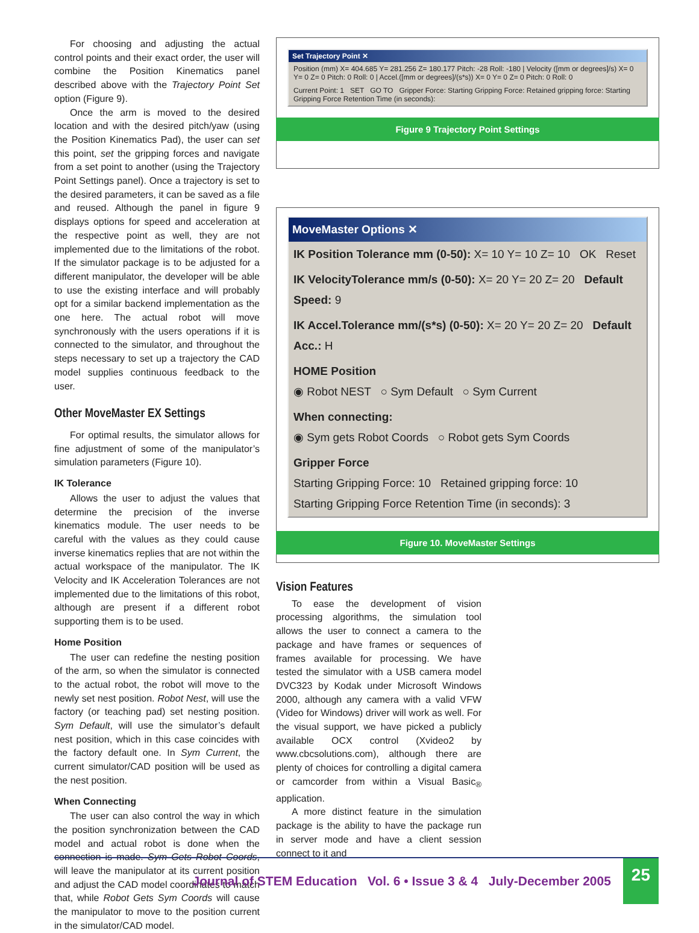For choosing and adjusting the actual control points and their exact order, the user will combine the Position Kinematics panel described above with the Trajectory Point Set option (Figure 9).
Once the arm is moved to the desired location and with the desired pitch/yaw (using the Position Kinematics Pad), the user can set this point, set the gripping forces and navigate from a set point to another (using the Trajectory Point Settings panel). Once a trajectory is set to the desired parameters, it can be saved as a file and reused. Although the panel in figure 9 displays options for speed and acceleration at the respective point as well, they are not implemented due to the limitations of the robot. If the simulator package is to be adjusted for a different manipulator, the developer will be able to use the existing interface and will probably opt for a similar backend implementation as the one here. The actual robot will move synchronously with the users operations if it is connected to the simulator, and throughout the steps necessary to set up a trajectory the CAD model supplies continuous feedback to the user.
Other MoveMaster EX Settings
For optimal results, the simulator allows for fine adjustment of some of the manipulator’s simulation parameters (Figure 10).
IK Tolerance
Allows the user to adjust the values that determine the precision of the inverse kinematics module. The user needs to be careful with the values as they could cause inverse kinematics replies that are not within the actual workspace of the manipulator. The IK Velocity and IK Acceleration Tolerances are not implemented due to the limitations of this robot, although are present if a different robot supporting them is to be used.
Home Position
The user can redefine the nesting position of the arm, so when the simulator is connected to the actual robot, the robot will move to the newly set nest position. Robot Nest, will use the factory (or teaching pad) set nesting position. Sym Default, will use the simulator’s default nest position, which in this case coincides with the factory default one. In Sym Current, the current simulator/CAD position will be used as the nest position.
When Connecting
The user can also control the way in which the position synchronization between the CAD model and actual robot is done when the connection is made. Sym Gets Robot Coords, will leave the manipulator at its current position and adjust the CAD model coordinates to match that, while Robot Gets Sym Coords will cause the manipulator to move to the position current in the simulator/CAD model.
Set Trajectory Point ✕
Position (mm) X= 404.685 Y= 281.256 Z= 180.177 Pitch: -28 Roll: -180 | Velocity ([mm or degrees]/s) X= 0 Y= 0 Z= 0 Pitch: 0 Roll: 0 | Accel.([mm or degrees]/(s*s)) X= 0 Y= 0 Z= 0 Pitch: 0 Roll: 0
Current Point: 1 SET GO TO Gripper Force: Starting Gripping Force: Retained gripping force: Starting Gripping Force Retention Time (in seconds):
Figure 9 Trajectory Point Settings
MoveMaster Options ✕
IK Position Tolerance mm (0-50): X= 10 Y= 10 Z= 10 OK Reset
IK VelocityTolerance mm/s (0-50): X= 20 Y= 20 Z= 20 Default Speed: 9
IK Accel.Tolerance mm/(s*s) (0-50): X= 20 Y= 20 Z= 20 Default Acc.: H
HOME Position
◉ Robot NEST ○ Sym Default ○ Sym Current
When connecting:
◉ Sym gets Robot Coords ○ Robot gets Sym Coords
Gripper Force
Starting Gripping Force: 10 Retained gripping force: 10
Starting Gripping Force Retention Time (in seconds): 3
Figure 10. MoveMaster Settings
Vision Features
To ease the development of vision processing algorithms, the simulation tool allows the user to connect a camera to the package and have frames or sequences of frames available for processing. We have tested the simulator with a USB camera model DVC323 by Kodak under Microsoft Windows 2000, although any camera with a valid VFW (Video for Windows) driver will work as well. For the visual support, we have picked a publicly available OCX control (Xvideo2 by www.cbcsolutions.com), although there are plenty of choices for controlling a digital camera or camcorder from within a Visual Basic<sub>®</sub> application.
A more distinct feature in the simulation package is the ability to have the package run in server mode and have a client session connect to it and
Journal of STEM Education Vol. 6 • Issue 3 & 4 July-December 2005
25